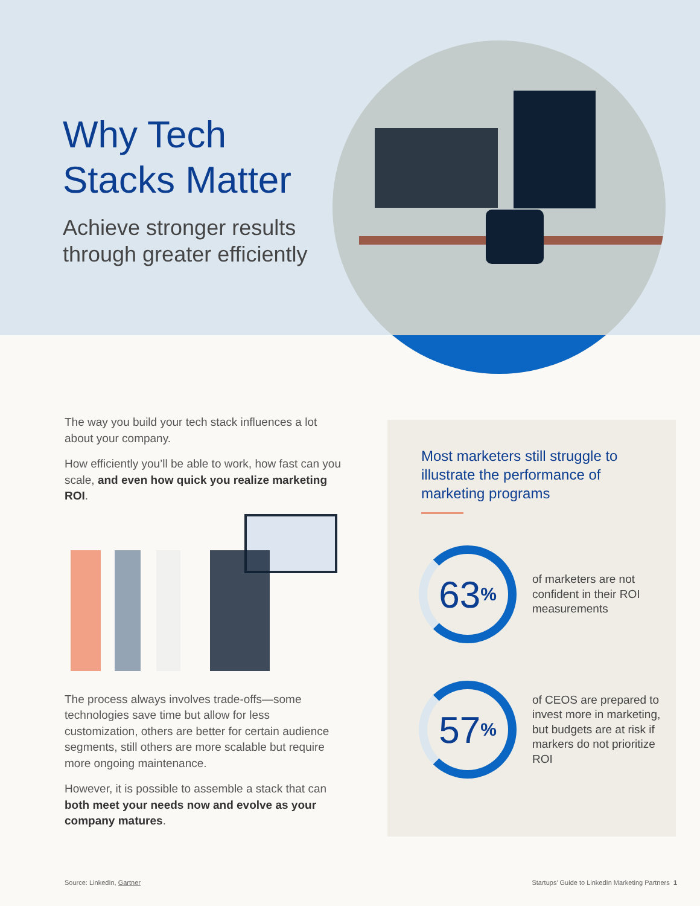Why Tech
Stacks Matter
Achieve stronger results
through greater efficiently
The way you build your tech stack influences a lot about your company.
How efficiently you’ll be able to work, how fast can you scale, and even how quick you realize marketing ROI.
The process always involves trade-offs—some technologies save time but allow for less customization, others are better for certain audience segments, still others are more scalable but require more ongoing maintenance.
However, it is possible to assemble a stack that can both meet your needs now and evolve as your company matures.
Most marketers still struggle to illustrate the performance of marketing programs
63<sup>%</sup>
of marketers are not confident in their ROI measurements
57<sup>%</sup>
of CEOS are prepared to invest more in marketing, but budgets are at risk if markers do not prioritize ROI
Source: LinkedIn, Gartner
Startups' Guide to LinkedIn Marketing Partners 1